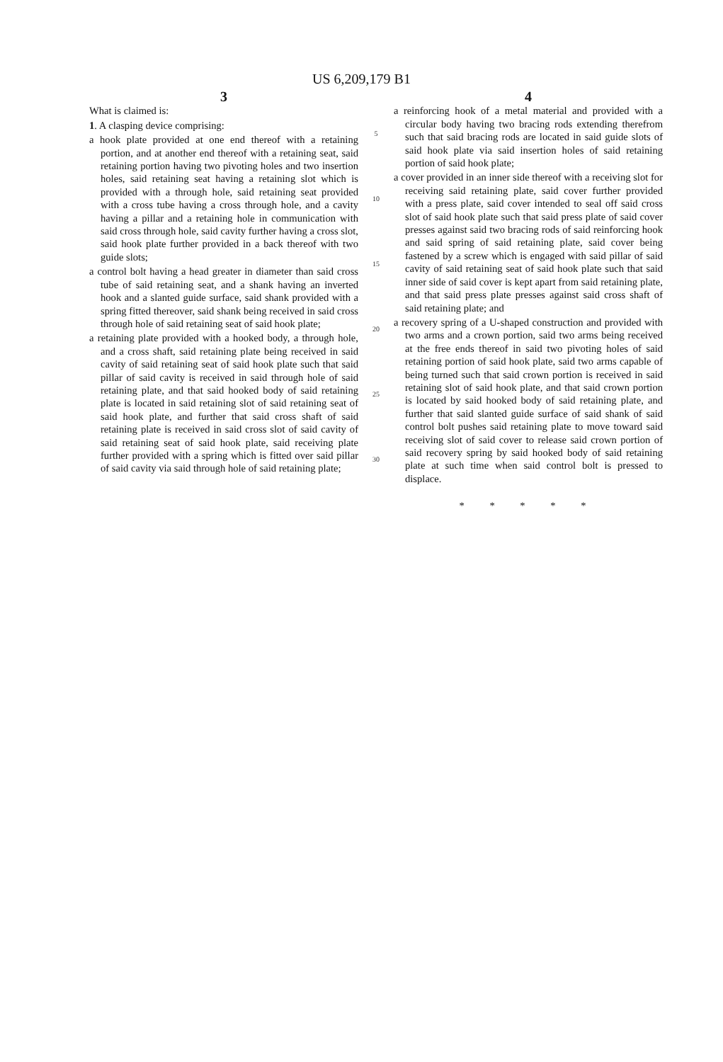US 6,209,179 B1
3
What is claimed is:
1. A clasping device comprising:
a hook plate provided at one end thereof with a retaining portion, and at another end thereof with a retaining seat, said retaining portion having two pivoting holes and two insertion holes, said retaining seat having a retaining slot which is provided with a through hole, said retaining seat provided with a cross tube having a cross through hole, and a cavity having a pillar and a retaining hole in communication with said cross through hole, said cavity further having a cross slot, said hook plate further provided in a back thereof with two guide slots;
a control bolt having a head greater in diameter than said cross tube of said retaining seat, and a shank having an inverted hook and a slanted guide surface, said shank provided with a spring fitted thereover, said shank being received in said cross through hole of said retaining seat of said hook plate;
a retaining plate provided with a hooked body, a through hole, and a cross shaft, said retaining plate being received in said cavity of said retaining seat of said hook plate such that said pillar of said cavity is received in said through hole of said retaining plate, and that said hooked body of said retaining plate is located in said retaining slot of said retaining seat of said hook plate, and further that said cross shaft of said retaining plate is received in said cross slot of said cavity of said retaining seat of said hook plate, said receiving plate further provided with a spring which is fitted over said pillar of said cavity via said through hole of said retaining plate;
5
10
15
20
25
30
4
a reinforcing hook of a metal material and provided with a circular body having two bracing rods extending therefrom such that said bracing rods are located in said guide slots of said hook plate via said insertion holes of said retaining portion of said hook plate;
a cover provided in an inner side thereof with a receiving slot for receiving said retaining plate, said cover further provided with a press plate, said cover intended to seal off said cross slot of said hook plate such that said press plate of said cover presses against said two bracing rods of said reinforcing hook and said spring of said retaining plate, said cover being fastened by a screw which is engaged with said pillar of said cavity of said retaining seat of said hook plate such that said inner side of said cover is kept apart from said retaining plate, and that said press plate presses against said cross shaft of said retaining plate; and
a recovery spring of a U-shaped construction and provided with two arms and a crown portion, said two arms being received at the free ends thereof in said two pivoting holes of said retaining portion of said hook plate, said two arms capable of being turned such that said crown portion is received in said retaining slot of said hook plate, and that said crown portion is located by said hooked body of said retaining plate, and further that said slanted guide surface of said shank of said control bolt pushes said retaining plate to move toward said receiving slot of said cover to release said crown portion of said recovery spring by said hooked body of said retaining plate at such time when said control bolt is pressed to displace.
* * * * *